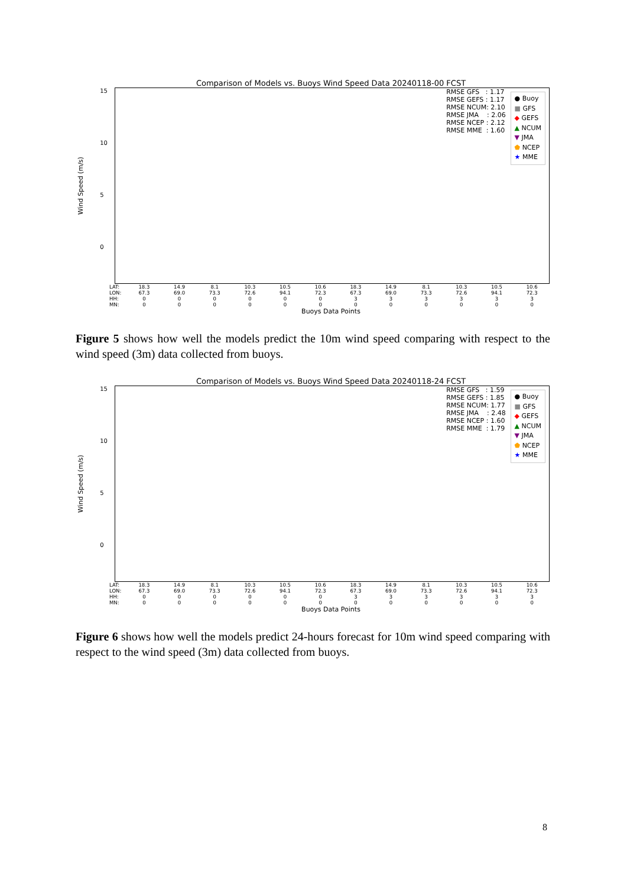Comparison of Models vs. Buoys Wind Speed Data 20240118-00 FCST
Wind Speed (m/s)
15
10
5
0
RMSE GFS : 1.17 RMSE GEFS : 1.17 RMSE NCUM: 2.10 RMSE JMA : 2.06 RMSE NCEP : 2.12 RMSE MME : 1.60
● Buoy
■ GFS
◆ GEFS
▲ NCUM
▼ JMA
⬟ NCEP
★ MME
LAT:
LON:
HH:
MN:
18.3
67.3
0
0
14.9
69.0
0
0
8.1
73.3
0
0
10.3
72.6
0
0
10.5
94.1
0
0
10.6
72.3
0
0
18.3
67.3
3
0
14.9
69.0
3
0
8.1
73.3
3
0
10.3
72.6
3
0
10.5
94.1
3
0
10.6
72.3
3
0
Buoys Data Points
Figure 5 shows how well the models predict the 10m wind speed comparing with respect to the wind speed (3m) data collected from buoys.
Comparison of Models vs. Buoys Wind Speed Data 20240118-24 FCST
Wind Speed (m/s)
15
10
5
0
RMSE GFS : 1.59 RMSE GEFS : 1.85 RMSE NCUM: 1.77 RMSE JMA : 2.48 RMSE NCEP : 1.60 RMSE MME : 1.79
● Buoy
■ GFS
◆ GEFS
▲ NCUM
▼ JMA
⬟ NCEP
★ MME
LAT:
LON:
HH:
MN:
18.3
67.3
0
0
14.9
69.0
0
0
8.1
73.3
0
0
10.3
72.6
0
0
10.5
94.1
0
0
10.6
72.3
0
0
18.3
67.3
3
0
14.9
69.0
3
0
8.1
73.3
3
0
10.3
72.6
3
0
10.5
94.1
3
0
10.6
72.3
3
0
Buoys Data Points
Figure 6 shows how well the models predict 24-hours forecast for 10m wind speed comparing with respect to the wind speed (3m) data collected from buoys.
8